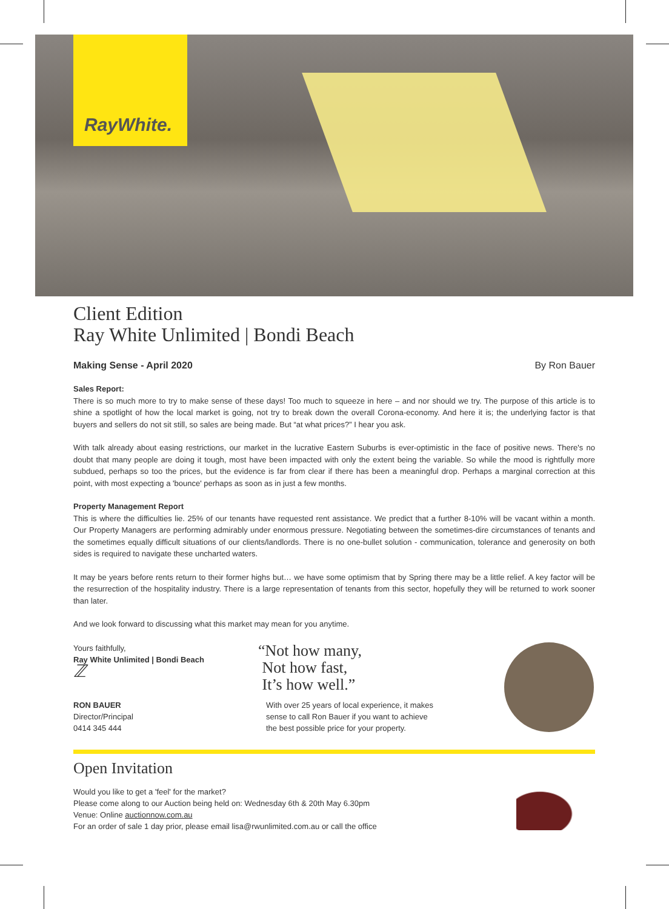RayWhite.
Client Edition
Ray White Unlimited | Bondi Beach
Making Sense - April 2020 By Ron Bauer
Sales Report:
There is so much more to try to make sense of these days! Too much to squeeze in here – and nor should we try. The purpose of this article is to shine a spotlight of how the local market is going, not try to break down the overall Corona-economy. And here it is; the underlying factor is that buyers and sellers do not sit still, so sales are being made. But “at what prices?” I hear you ask.
With talk already about easing restrictions, our market in the lucrative Eastern Suburbs is ever-optimistic in the face of positive news. There's no doubt that many people are doing it tough, most have been impacted with only the extent being the variable. So while the mood is rightfully more subdued, perhaps so too the prices, but the evidence is far from clear if there has been a meaningful drop. Perhaps a marginal correction at this point, with most expecting a 'bounce' perhaps as soon as in just a few months.
Property Management Report
This is where the difficulties lie. 25% of our tenants have requested rent assistance. We predict that a further 8-10% will be vacant within a month. Our Property Managers are performing admirably under enormous pressure. Negotiating between the sometimes-dire circumstances of tenants and the sometimes equally difficult situations of our clients/landlords. There is no one-bullet solution - communication, tolerance and generosity on both sides is required to navigate these uncharted waters.
It may be years before rents return to their former highs but… we have some optimism that by Spring there may be a little relief. A key factor will be the resurrection of the hospitality industry. There is a large representation of tenants from this sector, hopefully they will be returned to work sooner than later.
And we look forward to discussing what this market may mean for you anytime.
Yours faithfully,
Ray White Unlimited | Bondi Beach
ℤ
RON BAUER
Director/Principal
0414 345 444
“Not how many,
Not how fast,
It’s how well.”
With over 25 years of local experience, it makes
sense to call Ron Bauer if you want to achieve
the best possible price for your property.
Open Invitation
Would you like to get a 'feel' for the market?
Please come along to our Auction being held on: Wednesday 6th & 20th May 6.30pm
Venue: Online auctionnow.com.au
For an order of sale 1 day prior, please email lisa@rwunlimited.com.au or call the office